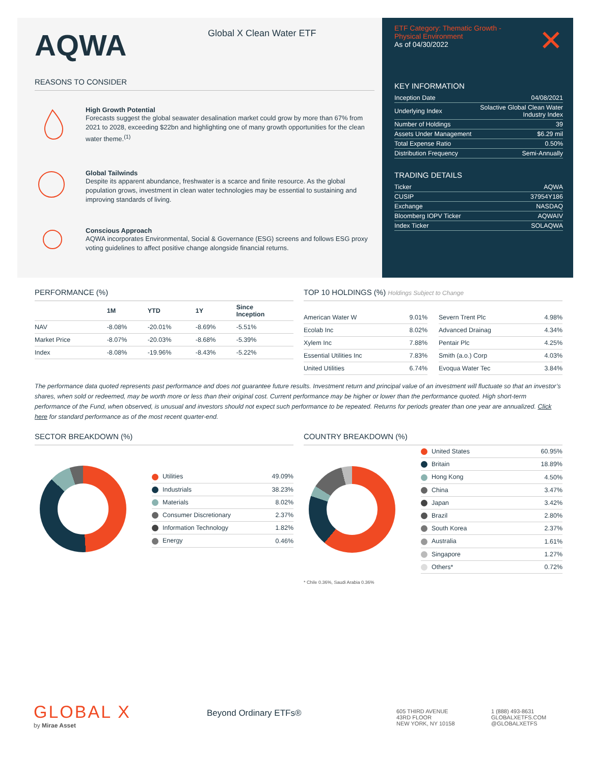AQWA Global X Clean Water ETF
REASONS TO CONSIDER
High Growth Potential
Forecasts suggest the global seawater desalination market could grow by more than 67% from 2021 to 2028, exceeding $22bn and highlighting one of many growth opportunities for the clean water theme.<sup>(1)</sup>
Global Tailwinds
Despite its apparent abundance, freshwater is a scarce and finite resource. As the global population grows, investment in clean water technologies may be essential to sustaining and improving standards of living.
Conscious Approach
AQWA incorporates Environmental, Social & Governance (ESG) screens and follows ESG proxy voting guidelines to affect positive change alongside financial returns.
ETF Category: Thematic Growth -
Physical Environment
As of 04/30/2022
✕
KEY INFORMATION
| Inception Date | 04/08/2021 |
| Underlying Index | Solactive Global Clean Water Industry Index |
| Number of Holdings | 39 |
| Assets Under Management | $6.29 mil |
| Total Expense Ratio | 0.50% |
| Distribution Frequency | Semi-Annually |
TRADING DETAILS
| Ticker | AQWA |
| CUSIP | 37954Y186 |
| Exchange | NASDAQ |
| Bloomberg IOPV Ticker | AQWAIV |
| Index Ticker | SOLAQWA |
PERFORMANCE (%)
| | 1M | YTD | 1Y | Since Inception |
| --- | --- | --- | --- | --- |
| NAV | -8.08% | -20.01% | -8.69% | -5.51% |
| Market Price | -8.07% | -20.03% | -8.68% | -5.39% |
| Index | -8.08% | -19.96% | -8.43% | -5.22% |
TOP 10 HOLDINGS (%) Holdings Subject to Change
| American Water W | 9.01% |
| Ecolab Inc | 8.02% |
| Xylem Inc | 7.88% |
| Essential Utilities Inc | 7.83% |
| United Utilities | 6.74% |
| Severn Trent Plc | 4.98% |
| Advanced Drainag | 4.34% |
| Pentair Plc | 4.25% |
| Smith (a.o.) Corp | 4.03% |
| Evoqua Water Tec | 3.84% |
The performance data quoted represents past performance and does not guarantee future results. Investment return and principal value of an investment will fluctuate so that an investor’s shares, when sold or redeemed, may be worth more or less than their original cost. Current performance may be higher or lower than the performance quoted. High short-term performance of the Fund, when observed, is unusual and investors should not expect such performance to be repeated. Returns for periods greater than one year are annualized. Click here for standard performance as of the most recent quarter-end.
SECTOR BREAKDOWN (%)
| Utilities | 49.09% |
| Industrials | 38.23% |
| Materials | 8.02% |
| Consumer Discretionary | 2.37% |
| Information Technology | 1.82% |
| Energy | 0.46% |
COUNTRY BREAKDOWN (%)
| United States | 60.95% |
| Britain | 18.89% |
| Hong Kong | 4.50% |
| China | 3.47% |
| Japan | 3.42% |
| Brazil | 2.80% |
| South Korea | 2.37% |
| Australia | 1.61% |
| Singapore | 1.27% |
| Others* | 0.72% |
* Chile 0.36%, Saudi Arabia 0.36%
GLOBAL X
by Mirae Asset
Beyond Ordinary ETFs®
605 THIRD AVENUE
43RD FLOOR
NEW YORK, NY 10158
1 (888) 493-8631
GLOBALXETFS.COM
@GLOBALXETFS